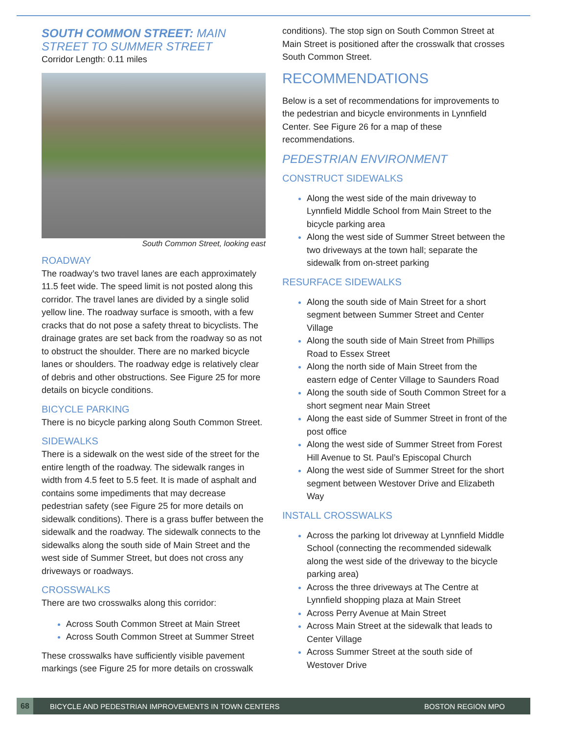SOUTH COMMON STREET: MAIN STREET TO SUMMER STREET
Corridor Length: 0.11 miles
South Common Street, looking east
ROADWAY
The roadway’s two travel lanes are each approximately 11.5 feet wide. The speed limit is not posted along this corridor. The travel lanes are divided by a single solid yellow line. The roadway surface is smooth, with a few cracks that do not pose a safety threat to bicyclists. The drainage grates are set back from the roadway so as not to obstruct the shoulder. There are no marked bicycle lanes or shoulders. The roadway edge is relatively clear of debris and other obstructions. See Figure 25 for more details on bicycle conditions.
BICYCLE PARKING
There is no bicycle parking along South Common Street.
SIDEWALKS
There is a sidewalk on the west side of the street for the entire length of the roadway. The sidewalk ranges in width from 4.5 feet to 5.5 feet. It is made of asphalt and contains some impediments that may decrease pedestrian safety (see Figure 25 for more details on sidewalk conditions). There is a grass buffer between the sidewalk and the roadway. The sidewalk connects to the sidewalks along the south side of Main Street and the west side of Summer Street, but does not cross any driveways or roadways.
CROSSWALKS
There are two crosswalks along this corridor:
Across South Common Street at Main Street
Across South Common Street at Summer Street
These crosswalks have sufficiently visible pavement markings (see Figure 25 for more details on crosswalk
conditions). The stop sign on South Common Street at Main Street is positioned after the crosswalk that crosses South Common Street.
RECOMMENDATIONS
Below is a set of recommendations for improvements to the pedestrian and bicycle environments in Lynnfield Center. See Figure 26 for a map of these recommendations.
PEDESTRIAN ENVIRONMENT
CONSTRUCT SIDEWALKS
Along the west side of the main driveway to Lynnfield Middle School from Main Street to the bicycle parking area
Along the west side of Summer Street between the two driveways at the town hall; separate the sidewalk from on-street parking
RESURFACE SIDEWALKS
Along the south side of Main Street for a short segment between Summer Street and Center Village
Along the south side of Main Street from Phillips Road to Essex Street
Along the north side of Main Street from the eastern edge of Center Village to Saunders Road
Along the south side of South Common Street for a short segment near Main Street
Along the east side of Summer Street in front of the post office
Along the west side of Summer Street from Forest Hill Avenue to St. Paul’s Episcopal Church
Along the west side of Summer Street for the short segment between Westover Drive and Elizabeth Way
INSTALL CROSSWALKS
Across the parking lot driveway at Lynnfield Middle School (connecting the recommended sidewalk along the west side of the driveway to the bicycle parking area)
Across the three driveways at The Centre at Lynnfield shopping plaza at Main Street
Across Perry Avenue at Main Street
Across Main Street at the sidewalk that leads to Center Village
Across Summer Street at the south side of Westover Drive
68
BICYCLE AND PEDESTRIAN IMPROVEMENTS IN TOWN CENTERS BOSTON REGION MPO